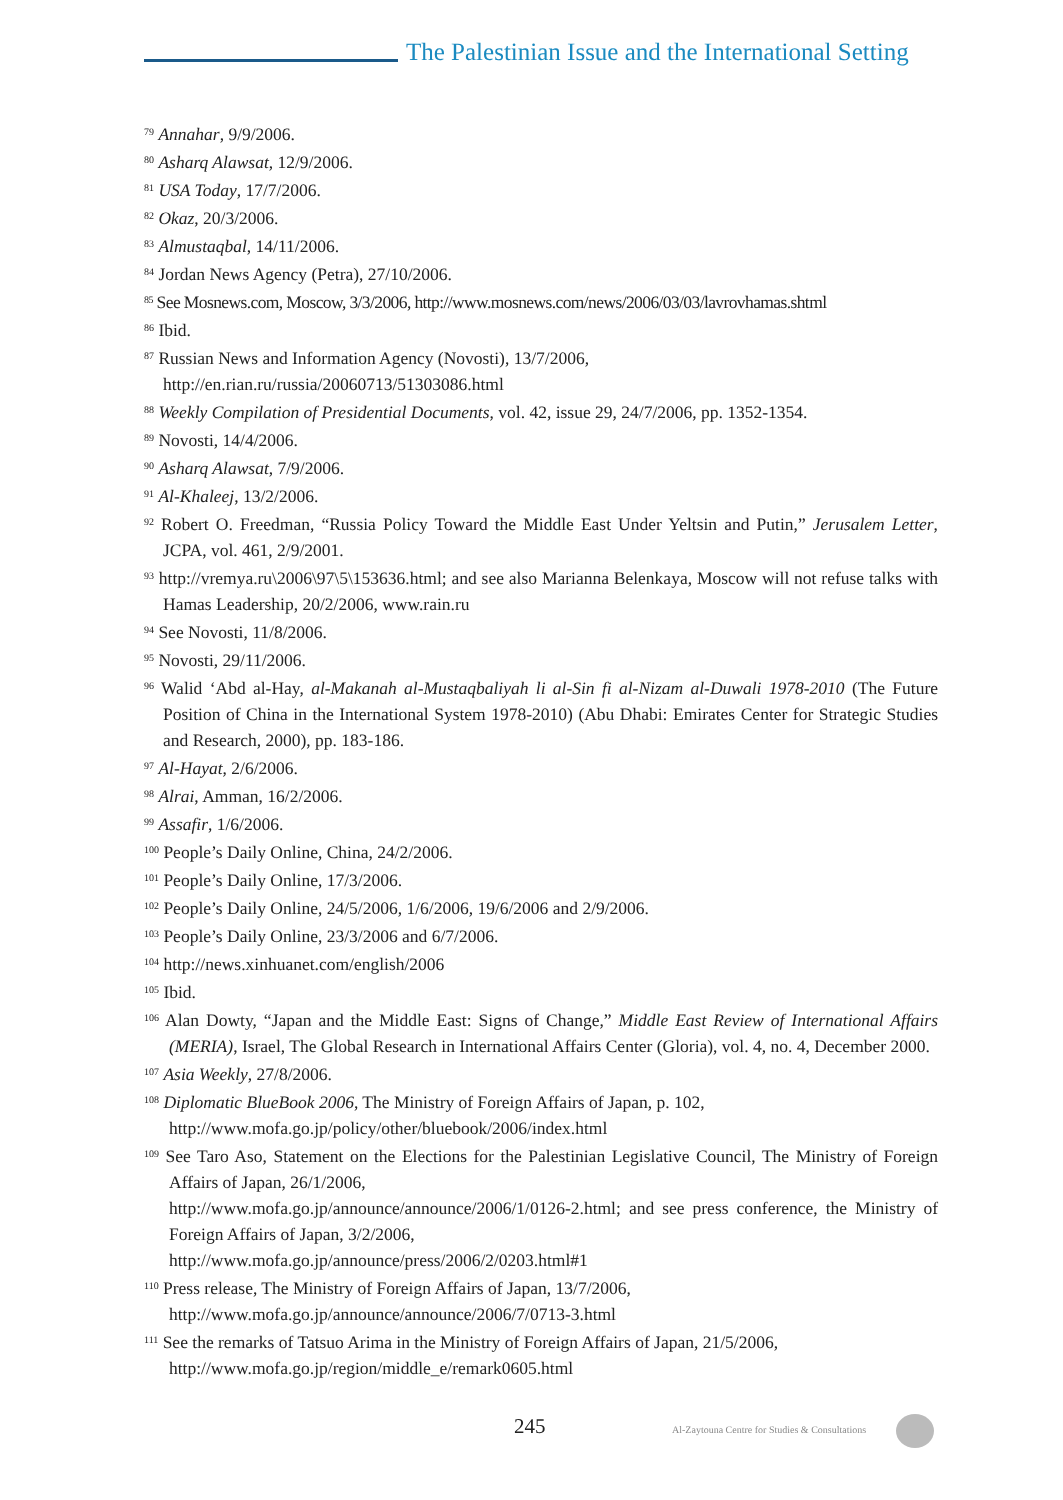The Palestinian Issue and the International Setting
<sup>79</sup> Annahar, 9/9/2006.
<sup>80</sup> Asharq Alawsat, 12/9/2006.
<sup>81</sup> USA Today, 17/7/2006.
<sup>82</sup> Okaz, 20/3/2006.
<sup>83</sup> Almustaqbal, 14/11/2006.
<sup>84</sup> Jordan News Agency (Petra), 27/10/2006.
<sup>85</sup> See Mosnews.com, Moscow, 3/3/2006, http://www.mosnews.com/news/2006/03/03/lavrovhamas.shtml
<sup>86</sup> Ibid.
<sup>87</sup> Russian News and Information Agency (Novosti), 13/7/2006,
http://en.rian.ru/russia/20060713/51303086.html
<sup>88</sup> Weekly Compilation of Presidential Documents, vol. 42, issue 29, 24/7/2006, pp. 1352-1354.
<sup>89</sup> Novosti, 14/4/2006.
<sup>90</sup> Asharq Alawsat, 7/9/2006.
<sup>91</sup> Al-Khaleej, 13/2/2006.
<sup>92</sup> Robert O. Freedman, “Russia Policy Toward the Middle East Under Yeltsin and Putin,” Jerusalem Letter, JCPA, vol. 461, 2/9/2001.
<sup>93</sup> http://vremya.ru\2006\97\5\153636.html; and see also Marianna Belenkaya, Moscow will not refuse talks with Hamas Leadership, 20/2/2006, www.rain.ru
<sup>94</sup> See Novosti, 11/8/2006.
<sup>95</sup> Novosti, 29/11/2006.
<sup>96</sup> Walid ‘Abd al-Hay, al-Makanah al-Mustaqbaliyah li al-Sin fi al-Nizam al-Duwali 1978-2010 (The Future Position of China in the International System 1978-2010) (Abu Dhabi: Emirates Center for Strategic Studies and Research, 2000), pp. 183-186.
<sup>97</sup> Al-Hayat, 2/6/2006.
<sup>98</sup> Alrai, Amman, 16/2/2006.
<sup>99</sup> Assafir, 1/6/2006.
<sup>100</sup> People’s Daily Online, China, 24/2/2006.
<sup>101</sup> People’s Daily Online, 17/3/2006.
<sup>102</sup> People’s Daily Online, 24/5/2006, 1/6/2006, 19/6/2006 and 2/9/2006.
<sup>103</sup> People’s Daily Online, 23/3/2006 and 6/7/2006.
<sup>104</sup> http://news.xinhuanet.com/english/2006
<sup>105</sup> Ibid.
<sup>106</sup> Alan Dowty, “Japan and the Middle East: Signs of Change,” Middle East Review of International Affairs (MERIA), Israel, The Global Research in International Affairs Center (Gloria), vol. 4, no. 4, December 2000.
<sup>107</sup> Asia Weekly, 27/8/2006.
<sup>108</sup> Diplomatic BlueBook 2006, The Ministry of Foreign Affairs of Japan, p. 102,
http://www.mofa.go.jp/policy/other/bluebook/2006/index.html
<sup>109</sup> See Taro Aso, Statement on the Elections for the Palestinian Legislative Council, The Ministry of Foreign Affairs of Japan, 26/1/2006,
http://www.mofa.go.jp/announce/announce/2006/1/0126-2.html; and see press conference, the Ministry of Foreign Affairs of Japan, 3/2/2006,
http://www.mofa.go.jp/announce/press/2006/2/0203.html#1
<sup>110</sup> Press release, The Ministry of Foreign Affairs of Japan, 13/7/2006,
http://www.mofa.go.jp/announce/announce/2006/7/0713-3.html
<sup>111</sup> See the remarks of Tatsuo Arima in the Ministry of Foreign Affairs of Japan, 21/5/2006,
http://www.mofa.go.jp/region/middle_e/remark0605.html
245
Al-Zaytouna Centre for Studies & Consultations